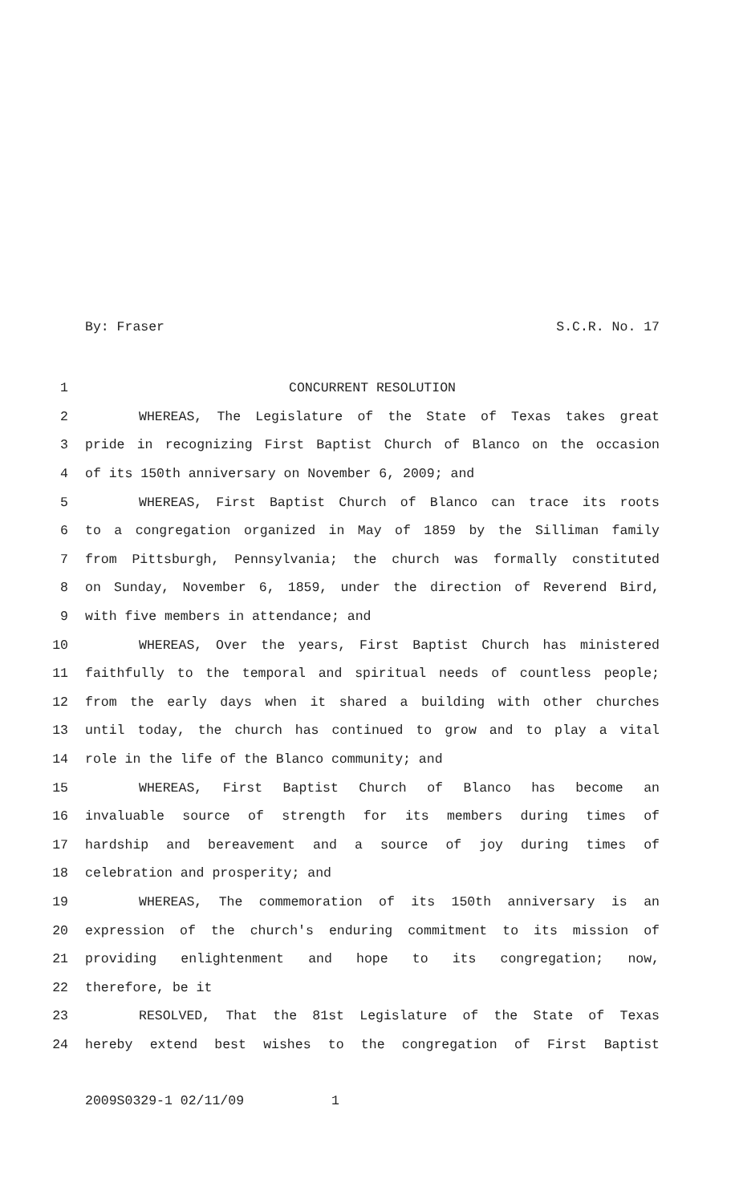By: Fraser S.C.R. No. 17
1 CONCURRENT RESOLUTION
2 WHEREAS, The Legislature of the State of Texas takes great
3 pride in recognizing First Baptist Church of Blanco on the occasion
4 of its 150th anniversary on November 6, 2009; and
5 WHEREAS, First Baptist Church of Blanco can trace its roots
6 to a congregation organized in May of 1859 by the Silliman family
7 from Pittsburgh, Pennsylvania; the church was formally constituted
8 on Sunday, November 6, 1859, under the direction of Reverend Bird,
9 with five members in attendance; and
10 WHEREAS, Over the years, First Baptist Church has ministered
11 faithfully to the temporal and spiritual needs of countless people;
12 from the early days when it shared a building with other churches
13 until today, the church has continued to grow and to play a vital
14 role in the life of the Blanco community; and
15 WHEREAS, First Baptist Church of Blanco has become an
16 invaluable source of strength for its members during times of
17 hardship and bereavement and a source of joy during times of
18 celebration and prosperity; and
19 WHEREAS, The commemoration of its 150th anniversary is an
20 expression of the church's enduring commitment to its mission of
21 providing enlightenment and hope to its congregation; now,
22 therefore, be it
23 RESOLVED, That the 81st Legislature of the State of Texas
24 hereby extend best wishes to the congregation of First Baptist
2009S0329-1 02/11/09 1